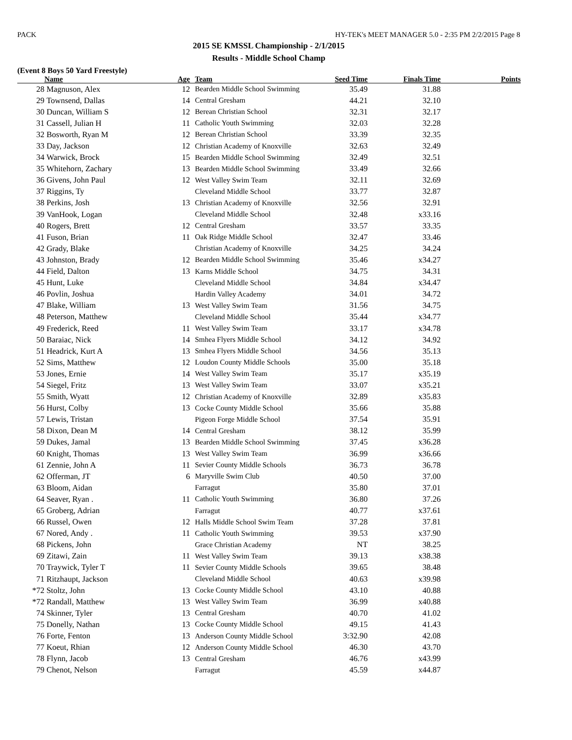PACK HY-TEK's MEET MANAGER 5.0 - 2:35 PM 2/2/2015 Page 8
2015 SE KMSSL Championship - 2/1/2015
Results - Middle School Champ
(Event 8 Boys 50 Yard Freestyle)
| | Name | Age | | Team | Seed Time | Finals Time | Points |
| --- | --- | --- | --- | --- | --- | --- | --- |
| 28 | Magnuson, Alex | 12 | | Bearden Middle School Swimming | 35.49 | 31.88 | |
| 29 | Townsend, Dallas | 14 | | Central Gresham | 44.21 | 32.10 | |
| 30 | Duncan, William S | 12 | | Berean Christian School | 32.31 | 32.17 | |
| 31 | Cassell, Julian H | 11 | | Catholic Youth Swimming | 32.03 | 32.28 | |
| 32 | Bosworth, Ryan M | 12 | | Berean Christian School | 33.39 | 32.35 | |
| 33 | Day, Jackson | 12 | | Christian Academy of Knoxville | 32.63 | 32.49 | |
| 34 | Warwick, Brock | 15 | | Bearden Middle School Swimming | 32.49 | 32.51 | |
| 35 | Whitehorn, Zachary | 13 | | Bearden Middle School Swimming | 33.49 | 32.66 | |
| 36 | Givens, John Paul | 12 | | West Valley Swim Team | 32.11 | 32.69 | |
| 37 | Riggins, Ty | | | Cleveland Middle School | 33.77 | 32.87 | |
| 38 | Perkins, Josh | 13 | | Christian Academy of Knoxville | 32.56 | 32.91 | |
| 39 | VanHook, Logan | | | Cleveland Middle School | 32.48 | x33.16 | |
| 40 | Rogers, Brett | 12 | | Central Gresham | 33.57 | 33.35 | |
| 41 | Fuson, Brian | 11 | | Oak Ridge Middle School | 32.47 | 33.46 | |
| 42 | Grady, Blake | | | Christian Academy of Knoxville | 34.25 | 34.24 | |
| 43 | Johnston, Brady | 12 | | Bearden Middle School Swimming | 35.46 | x34.27 | |
| 44 | Field, Dalton | 13 | | Karns Middle School | 34.75 | 34.31 | |
| 45 | Hunt, Luke | | | Cleveland Middle School | 34.84 | x34.47 | |
| 46 | Povlin, Joshua | | | Hardin Valley Academy | 34.01 | 34.72 | |
| 47 | Blake, William | 13 | | West Valley Swim Team | 31.56 | 34.75 | |
| 48 | Peterson, Matthew | | | Cleveland Middle School | 35.44 | x34.77 | |
| 49 | Frederick, Reed | 11 | | West Valley Swim Team | 33.17 | x34.78 | |
| 50 | Baraiac, Nick | 14 | | Smhea Flyers Middle School | 34.12 | 34.92 | |
| 51 | Headrick, Kurt A | 13 | | Smhea Flyers Middle School | 34.56 | 35.13 | |
| 52 | Sims, Matthew | 12 | | Loudon County Middle Schools | 35.00 | 35.18 | |
| 53 | Jones, Ernie | 14 | | West Valley Swim Team | 35.17 | x35.19 | |
| 54 | Siegel, Fritz | 13 | | West Valley Swim Team | 33.07 | x35.21 | |
| 55 | Smith, Wyatt | 12 | | Christian Academy of Knoxville | 32.89 | x35.83 | |
| 56 | Hurst, Colby | 13 | | Cocke County Middle School | 35.66 | 35.88 | |
| 57 | Lewis, Tristan | | | Pigeon Forge Middle School | 37.54 | 35.91 | |
| 58 | Dixon, Dean M | 14 | | Central Gresham | 38.12 | 35.99 | |
| 59 | Dukes, Jamal | 13 | | Bearden Middle School Swimming | 37.45 | x36.28 | |
| 60 | Knight, Thomas | 13 | | West Valley Swim Team | 36.99 | x36.66 | |
| 61 | Zennie, John A | 11 | | Sevier County Middle Schools | 36.73 | 36.78 | |
| 62 | Offerman, JT | 6 | | Maryville Swim Club | 40.50 | 37.00 | |
| 63 | Bloom, Aidan | | | Farragut | 35.80 | 37.01 | |
| 64 | Seaver, Ryan . | 11 | | Catholic Youth Swimming | 36.80 | 37.26 | |
| 65 | Groberg, Adrian | | | Farragut | 40.77 | x37.61 | |
| 66 | Russel, Owen | 12 | | Halls Middle School Swim Team | 37.28 | 37.81 | |
| 67 | Nored, Andy . | 11 | | Catholic Youth Swimming | 39.53 | x37.90 | |
| 68 | Pickens, John | | | Grace Christian Academy | NT | 38.25 | |
| 69 | Zitawi, Zain | 11 | | West Valley Swim Team | 39.13 | x38.38 | |
| 70 | Traywick, Tyler T | 11 | | Sevier County Middle Schools | 39.65 | 38.48 | |
| 71 | Ritzhaupt, Jackson | | | Cleveland Middle School | 40.63 | x39.98 | |
| *72 | Stoltz, John | 13 | | Cocke County Middle School | 43.10 | 40.88 | |
| *72 | Randall, Matthew | 13 | | West Valley Swim Team | 36.99 | x40.88 | |
| 74 | Skinner, Tyler | 13 | | Central Gresham | 40.70 | 41.02 | |
| 75 | Donelly, Nathan | 13 | | Cocke County Middle School | 49.15 | 41.43 | |
| 76 | Forte, Fenton | 13 | | Anderson County Middle School | 3:32.90 | 42.08 | |
| 77 | Koeut, Rhian | 12 | | Anderson County Middle School | 46.30 | 43.70 | |
| 78 | Flynn, Jacob | 13 | | Central Gresham | 46.76 | x43.99 | |
| 79 | Chenot, Nelson | | | Farragut | 45.59 | x44.87 | |